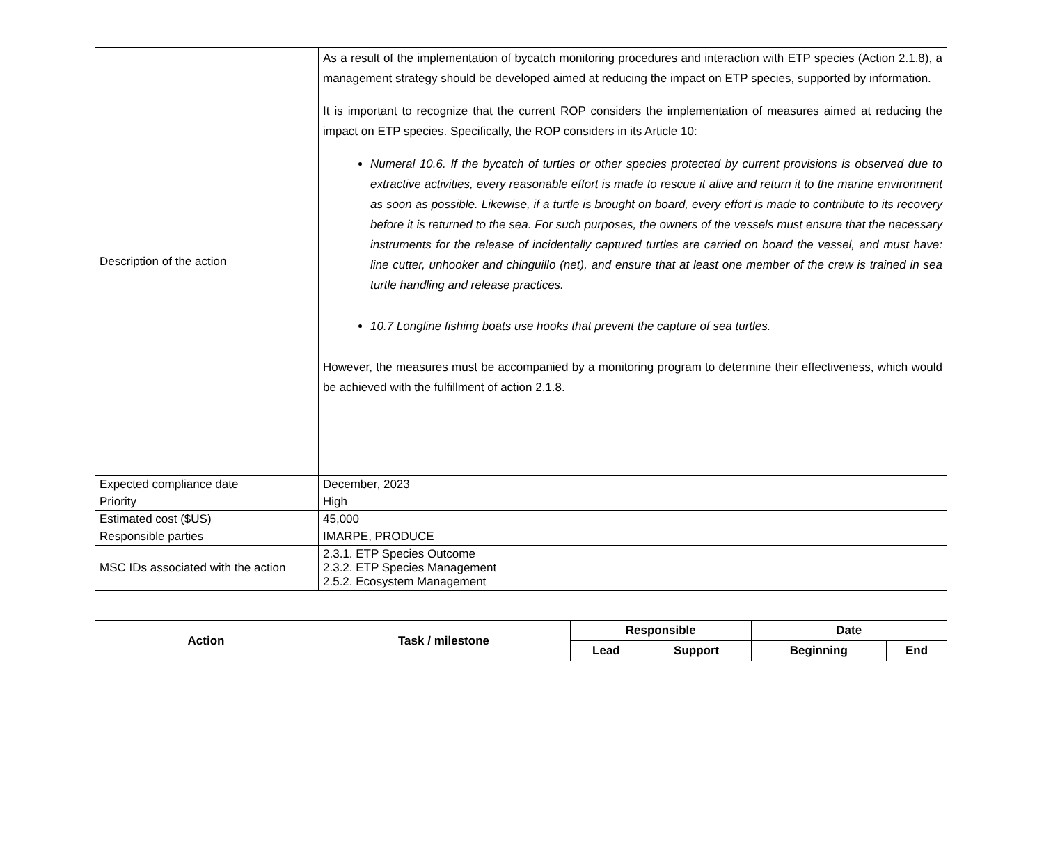| Description of the action | As a result of the implementation of bycatch monitoring procedures and interaction with ETP species (Action 2.1.8), a management strategy should be developed aimed at reducing the impact on ETP species, supported by information. It is important to recognize that the current ROP considers the implementation of measures aimed at reducing the impact on ETP species. Specifically, the ROP considers in its Article 10: Numeral 10.6. If the bycatch of turtles or other species protected by current provisions is observed due to extractive activities, every reasonable effort is made to rescue it alive and return it to the marine environment as soon as possible. Likewise, if a turtle is brought on board, every effort is made to contribute to its recovery before it is returned to the sea. For such purposes, the owners of the vessels must ensure that the necessary instruments for the release of incidentally captured turtles are carried on board the vessel, and must have: line cutter, unhooker and chinguillo (net), and ensure that at least one member of the crew is trained in sea turtle handling and release practices. 10.7 Longline fishing boats use hooks that prevent the capture of sea turtles. However, the measures must be accompanied by a monitoring program to determine their effectiveness, which would be achieved with the fulfillment of action 2.1.8. |
| Expected compliance date | December, 2023 |
| Priority | High |
| Estimated cost ($US) | 45,000 |
| Responsible parties | IMARPE, PRODUCE |
| MSC IDs associated with the action | 2.3.1. ETP Species Outcome 2.3.2. ETP Species Management 2.5.2. Ecosystem Management |
| Action | Task / milestone | Responsible | | Date | |
| --- | --- | --- | --- | --- | --- |
| | | Lead | Support | Beginning | End |